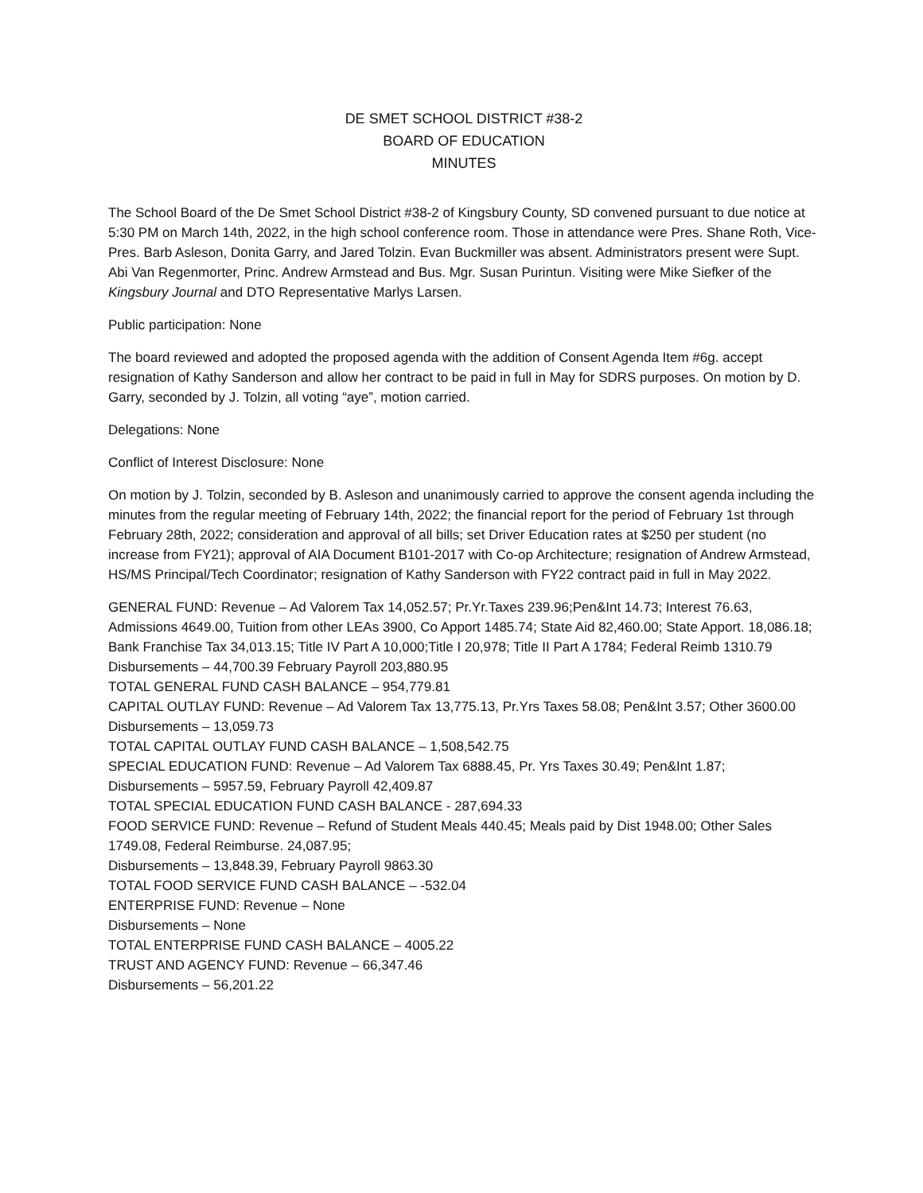DE SMET SCHOOL DISTRICT #38-2
BOARD OF EDUCATION
MINUTES
The School Board of the De Smet School District #38-2 of Kingsbury County, SD convened pursuant to due notice at 5:30 PM on March 14th, 2022, in the high school conference room. Those in attendance were Pres. Shane Roth, Vice-Pres. Barb Asleson, Donita Garry, and Jared Tolzin. Evan Buckmiller was absent. Administrators present were Supt. Abi Van Regenmorter, Princ. Andrew Armstead and Bus. Mgr. Susan Purintun. Visiting were Mike Siefker of the Kingsbury Journal and DTO Representative Marlys Larsen.
Public participation: None
The board reviewed and adopted the proposed agenda with the addition of Consent Agenda Item #6g. accept resignation of Kathy Sanderson and allow her contract to be paid in full in May for SDRS purposes. On motion by D. Garry, seconded by J. Tolzin, all voting “aye”, motion carried.
Delegations: None
Conflict of Interest Disclosure: None
On motion by J. Tolzin, seconded by B. Asleson and unanimously carried to approve the consent agenda including the minutes from the regular meeting of February 14th, 2022; the financial report for the period of February 1st through February 28th, 2022; consideration and approval of all bills; set Driver Education rates at $250 per student (no increase from FY21); approval of AIA Document B101-2017 with Co-op Architecture; resignation of Andrew Armstead, HS/MS Principal/Tech Coordinator; resignation of Kathy Sanderson with FY22 contract paid in full in May 2022.
GENERAL FUND: Revenue – Ad Valorem Tax 14,052.57; Pr.Yr.Taxes 239.96;Pen&Int 14.73; Interest 76.63, Admissions 4649.00, Tuition from other LEAs 3900, Co Apport 1485.74; State Aid 82,460.00; State Apport. 18,086.18; Bank Franchise Tax 34,013.15; Title IV Part A 10,000;Title I 20,978; Title II Part A 1784; Federal Reimb 1310.79
Disbursements – 44,700.39 February Payroll 203,880.95
TOTAL GENERAL FUND CASH BALANCE – 954,779.81
CAPITAL OUTLAY FUND: Revenue – Ad Valorem Tax 13,775.13, Pr.Yrs Taxes 58.08; Pen&Int 3.57; Other 3600.00
Disbursements – 13,059.73
TOTAL CAPITAL OUTLAY FUND CASH BALANCE – 1,508,542.75
SPECIAL EDUCATION FUND: Revenue – Ad Valorem Tax 6888.45, Pr. Yrs Taxes 30.49; Pen&Int 1.87;
Disbursements – 5957.59, February Payroll 42,409.87
TOTAL SPECIAL EDUCATION FUND CASH BALANCE - 287,694.33
FOOD SERVICE FUND: Revenue – Refund of Student Meals 440.45; Meals paid by Dist 1948.00; Other Sales 1749.08, Federal Reimburse. 24,087.95;
Disbursements – 13,848.39, February Payroll 9863.30
TOTAL FOOD SERVICE FUND CASH BALANCE – -532.04
ENTERPRISE FUND: Revenue – None
Disbursements – None
TOTAL ENTERPRISE FUND CASH BALANCE – 4005.22
TRUST AND AGENCY FUND: Revenue – 66,347.46
Disbursements – 56,201.22